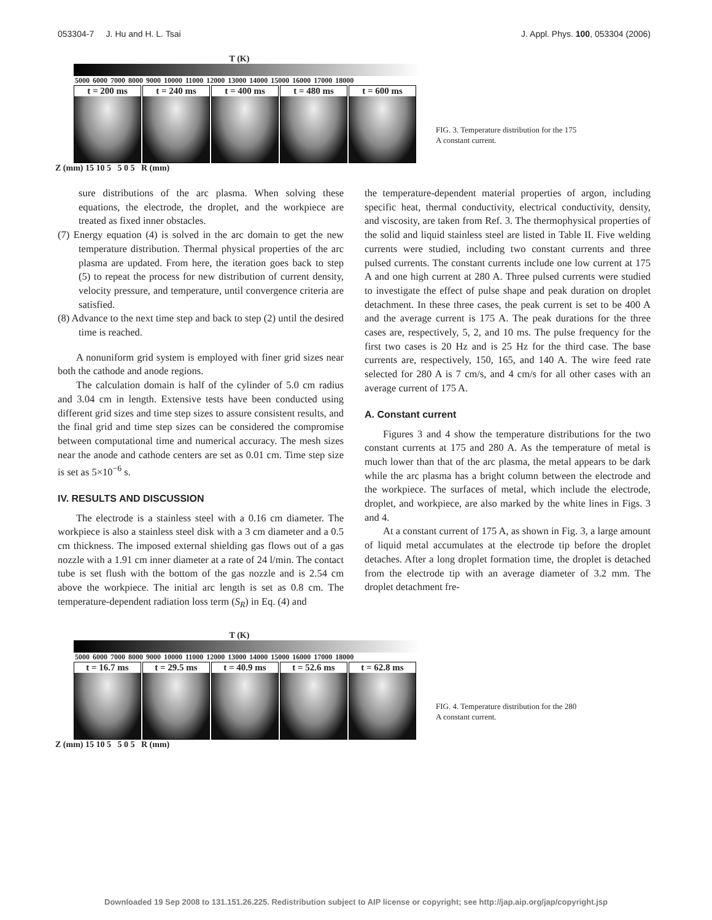053304-7 J. Hu and H. L. Tsai J. Appl. Phys. 100, 053304 (2006)
T (K)
5000 6000 7000 8000 9000 10000 11000 12000 13000 14000 15000 16000 17000 18000
t = 200 ms t = 240 ms t = 400 ms t = 480 ms t = 600 ms
Z (mm) 15 10 5 5 0 5 R (mm)
FIG. 3. Temperature distribution for the 175 A constant current.
sure distributions of the arc plasma. When solving these equations, the electrode, the droplet, and the workpiece are treated as fixed inner obstacles.
(7) Energy equation (4) is solved in the arc domain to get the new temperature distribution. Thermal physical properties of the arc plasma are updated. From here, the iteration goes back to step (5) to repeat the process for new distribution of current density, velocity pressure, and temperature, until convergence criteria are satisfied.
(8) Advance to the next time step and back to step (2) until the desired time is reached.
A nonuniform grid system is employed with finer grid sizes near both the cathode and anode regions.
The calculation domain is half of the cylinder of 5.0 cm radius and 3.04 cm in length. Extensive tests have been conducted using different grid sizes and time step sizes to assure consistent results, and the final grid and time step sizes can be considered the compromise between computational time and numerical accuracy. The mesh sizes near the anode and cathode centers are set as 0.01 cm. Time step size is set as 5×10<sup>−6</sup> s.
IV. RESULTS AND DISCUSSION
The electrode is a stainless steel with a 0.16 cm diameter. The workpiece is also a stainless steel disk with a 3 cm diameter and a 0.5 cm thickness. The imposed external shielding gas flows out of a gas nozzle with a 1.91 cm inner diameter at a rate of 24 l/min. The contact tube is set flush with the bottom of the gas nozzle and is 2.54 cm above the workpiece. The initial arc length is set as 0.8 cm. The temperature-dependent radiation loss term (S<sub>R</sub>) in Eq. (4) and
the temperature-dependent material properties of argon, including specific heat, thermal conductivity, electrical conductivity, density, and viscosity, are taken from Ref. 3. The thermophysical properties of the solid and liquid stainless steel are listed in Table II. Five welding currents were studied, including two constant currents and three pulsed currents. The constant currents include one low current at 175 A and one high current at 280 A. Three pulsed currents were studied to investigate the effect of pulse shape and peak duration on droplet detachment. In these three cases, the peak current is set to be 400 A and the average current is 175 A. The peak durations for the three cases are, respectively, 5, 2, and 10 ms. The pulse frequency for the first two cases is 20 Hz and is 25 Hz for the third case. The base currents are, respectively, 150, 165, and 140 A. The wire feed rate selected for 280 A is 7 cm/s, and 4 cm/s for all other cases with an average current of 175 A.
A. Constant current
Figures 3 and 4 show the temperature distributions for the two constant currents at 175 and 280 A. As the temperature of metal is much lower than that of the arc plasma, the metal appears to be dark while the arc plasma has a bright column between the electrode and the workpiece. The surfaces of metal, which include the electrode, droplet, and workpiece, are also marked by the white lines in Figs. 3 and 4.
At a constant current of 175 A, as shown in Fig. 3, a large amount of liquid metal accumulates at the electrode tip before the droplet detaches. After a long droplet formation time, the droplet is detached from the electrode tip with an average diameter of 3.2 mm. The droplet detachment fre-
T (K)
5000 6000 7000 8000 9000 10000 11000 12000 13000 14000 15000 16000 17000 18000
t = 16.7 ms t = 29.5 ms t = 40.9 ms t = 52.6 ms t = 62.8 ms
Z (mm) 15 10 5 5 0 5 R (mm)
FIG. 4. Temperature distribution for the 280 A constant current.
Downloaded 19 Sep 2008 to 131.151.26.225. Redistribution subject to AIP license or copyright; see http://jap.aip.org/jap/copyright.jsp